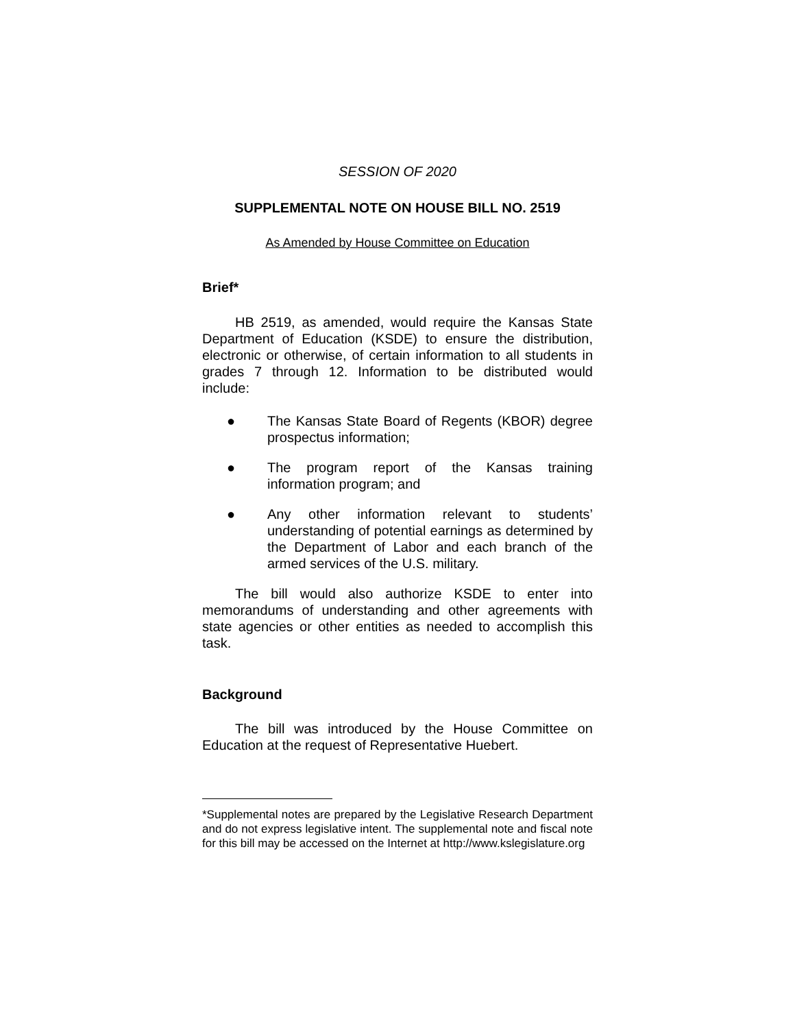SESSION OF 2020
SUPPLEMENTAL NOTE ON HOUSE BILL NO. 2519
As Amended by House Committee on Education
Brief*
HB 2519, as amended, would require the Kansas State Department of Education (KSDE) to ensure the distribution, electronic or otherwise, of certain information to all students in grades 7 through 12. Information to be distributed would include:
● The Kansas State Board of Regents (KBOR) degree prospectus information;
● The program report of the Kansas training information program; and
● Any other information relevant to students’ understanding of potential earnings as determined by the Department of Labor and each branch of the armed services of the U.S. military.
The bill would also authorize KSDE to enter into memorandums of understanding and other agreements with state agencies or other entities as needed to accomplish this task.
Background
The bill was introduced by the House Committee on Education at the request of Representative Huebert.
*Supplemental notes are prepared by the Legislative Research Department and do not express legislative intent. The supplemental note and fiscal note for this bill may be accessed on the Internet at http://www.kslegislature.org